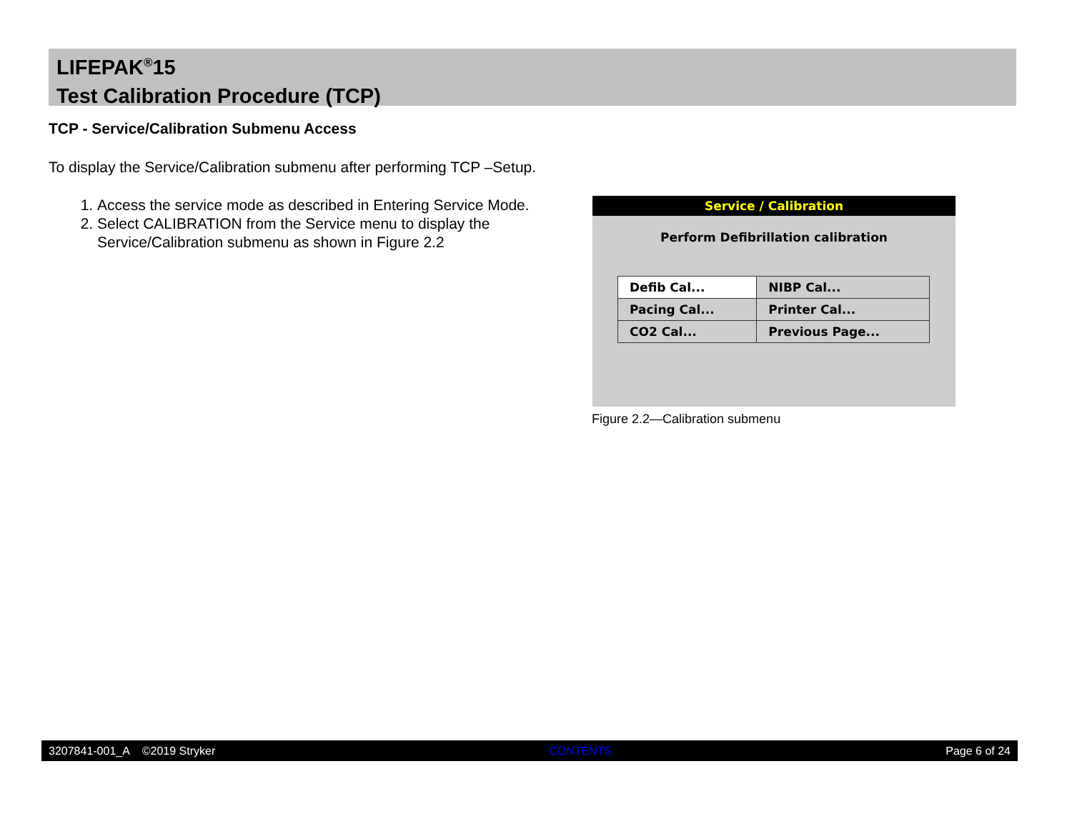LIFEPAK<sup>®</sup>15
Test Calibration Procedure (TCP)
TCP - Service/Calibration Submenu Access
To display the Service/Calibration submenu after performing TCP –Setup.
1. Access the service mode as described in Entering Service Mode.
2. Select CALIBRATION from the Service menu to display the Service/Calibration submenu as shown in Figure 2.2
Service / Calibration
Perform Defibrillation calibration
| Defib Cal... | NIBP Cal... |
| Pacing Cal... | Printer Cal... |
| CO2 Cal... | Previous Page... |
Figure 2.2—Calibration submenu
3207841-001_A ©2019 Stryker CONTENTS Page 6 of 24